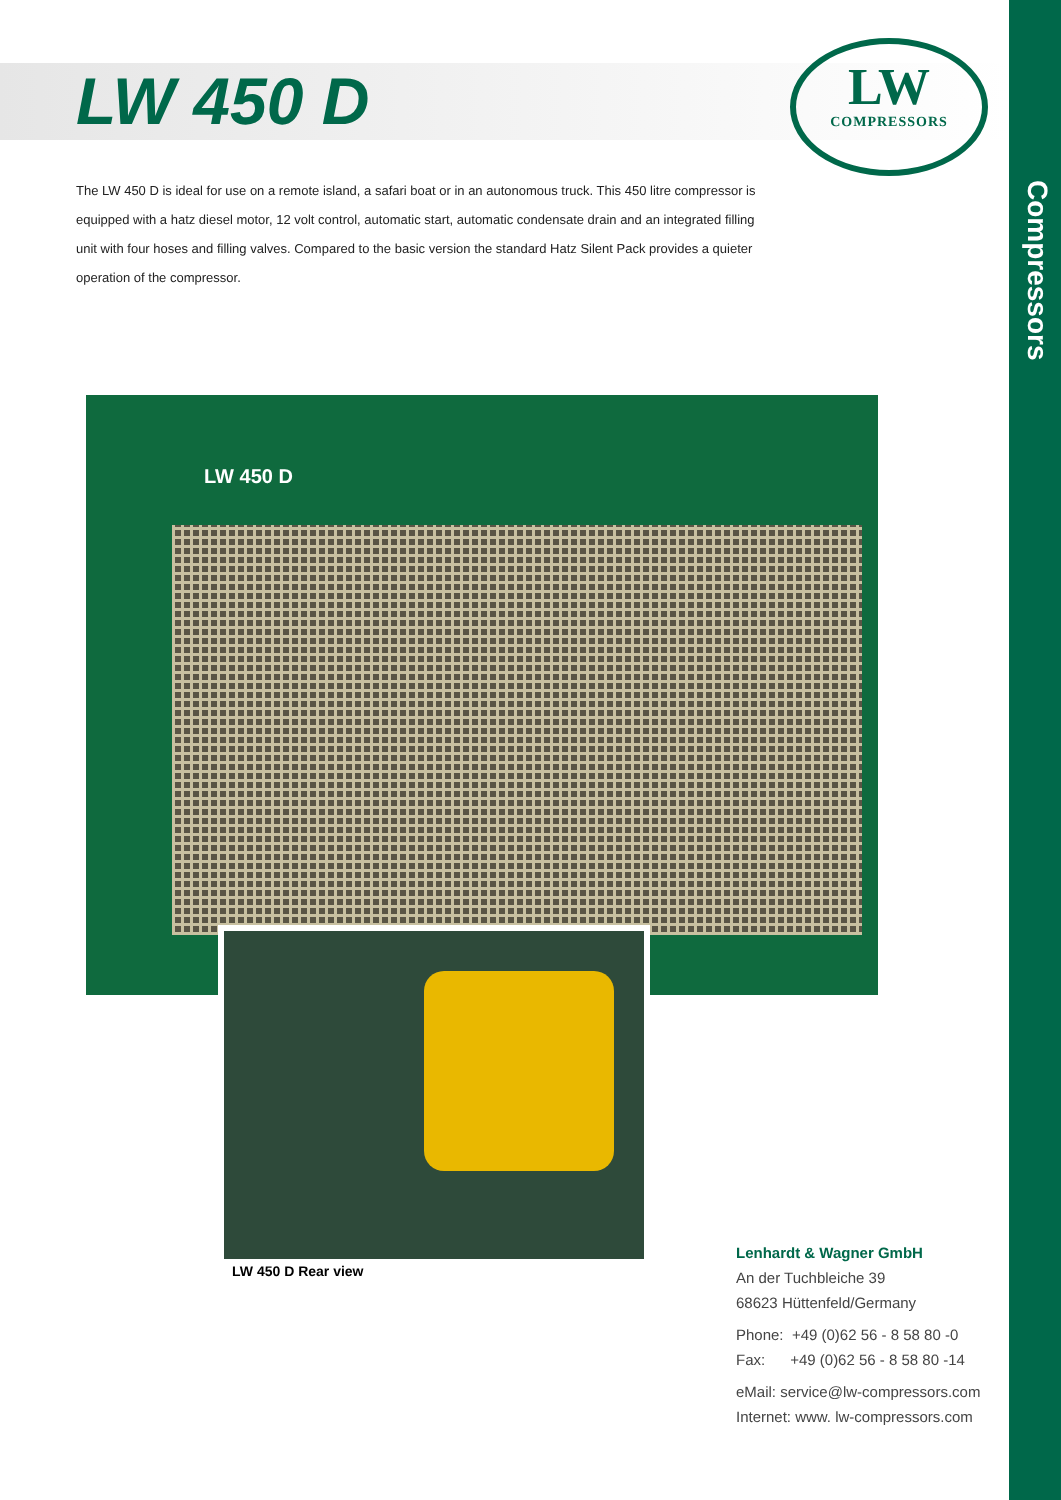Compressors
LW 450 D
LW
COMPRESSORS
The LW 450 D is ideal for use on a remote island, a safari boat or in an autonomous truck. This 450 litre compressor is equipped with a hatz diesel motor, 12 volt control, automatic start, automatic condensate drain and an integrated filling unit with four hoses and filling valves. Compared to the basic version the standard Hatz Silent Pack provides a quieter operation of the compressor.
LW 450 D
LW 450 D Rear view
Lenhardt & Wagner GmbH
An der Tuchbleiche 39
68623 Hüttenfeld/Germany
Phone: +49 (0)62 56 - 8 58 80 -0
Fax: +49 (0)62 56 - 8 58 80 -14
eMail: service@lw-compressors.com
Internet: www. lw-compressors.com